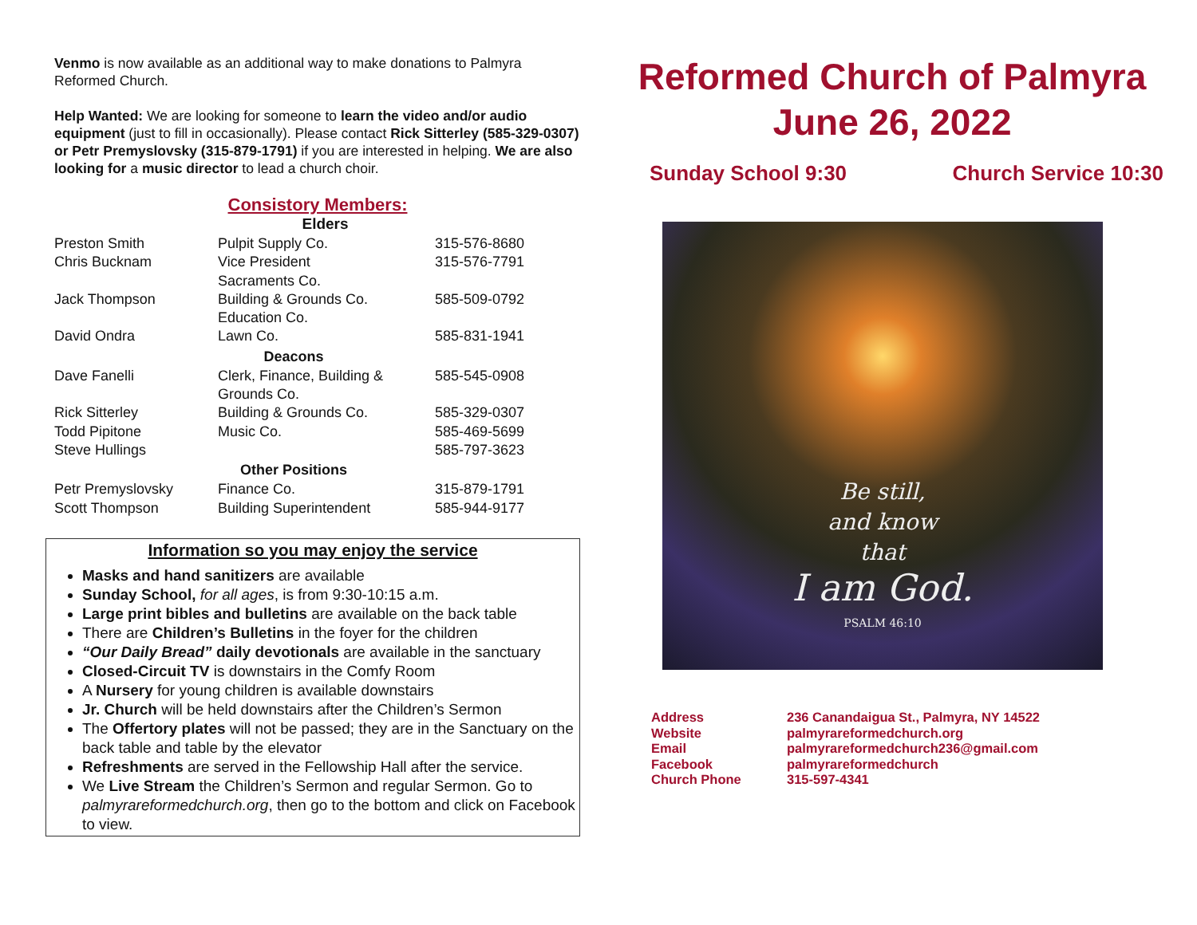Venmo is now available as an additional way to make donations to Palmyra Reformed Church.
Help Wanted: We are looking for someone to learn the video and/or audio equipment (just to fill in occasionally). Please contact Rick Sitterley (585-329-0307) or Petr Premyslovsky (315-879-1791) if you are interested in helping. We are also looking for a music director to lead a church choir.
Consistory Members:
| Elders | | |
| --- | --- | --- |
| Preston Smith | Pulpit Supply Co. | 315-576-8680 |
| Chris Bucknam | Vice President Sacraments Co. | 315-576-7791 |
| Jack Thompson | Building & Grounds Co. Education Co. | 585-509-0792 |
| David Ondra | Lawn Co. | 585-831-1941 |
| Deacons | | |
| Dave Fanelli | Clerk, Finance, Building & Grounds Co. | 585-545-0908 |
| Rick Sitterley | Building & Grounds Co. | 585-329-0307 |
| Todd Pipitone | Music Co. | 585-469-5699 |
| Steve Hullings | | 585-797-3623 |
| Other Positions | | |
| Petr Premyslovsky | Finance Co. | 315-879-1791 |
| Scott Thompson | Building Superintendent | 585-944-9177 |
Information so you may enjoy the service
Masks and hand sanitizers are available
Sunday School, for all ages, is from 9:30-10:15 a.m.
Large print bibles and bulletins are available on the back table
There are Children’s Bulletins in the foyer for the children
“Our Daily Bread” daily devotionals are available in the sanctuary
Closed-Circuit TV is downstairs in the Comfy Room
A Nursery for young children is available downstairs
Jr. Church will be held downstairs after the Children’s Sermon
The Offertory plates will not be passed; they are in the Sanctuary on the back table and table by the elevator
Refreshments are served in the Fellowship Hall after the service.
We Live Stream the Children’s Sermon and regular Sermon. Go to palmyrareformedchurch.org, then go to the bottom and click on Facebook to view.
Reformed Church of Palmyra
June 26, 2022
Sunday School 9:30 Church Service 10:30
Be still,
and know
that
I am God.
PSALM 46:10
| Address | 236 Canandaigua St., Palmyra, NY 14522 |
| Website | palmyrareformedchurch.org |
| Email | palmyrareformedchurch236@gmail.com |
| Facebook | palmyrareformedchurch |
| Church Phone | 315-597-4341 |